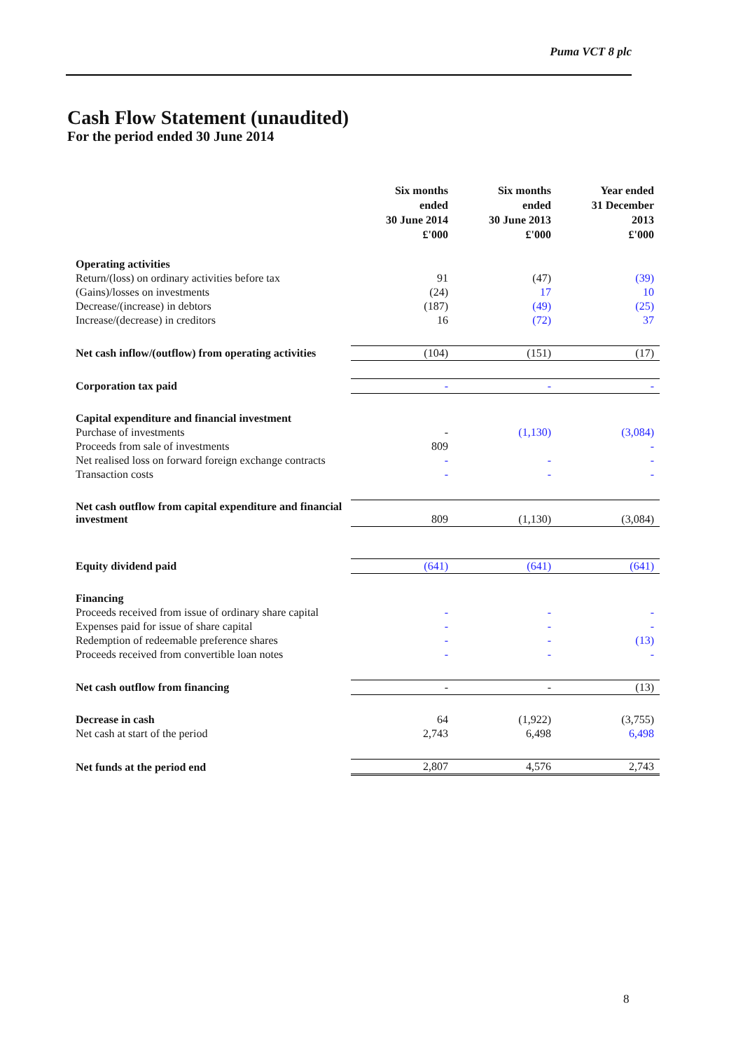Puma VCT 8 plc
Cash Flow Statement (unaudited)
For the period ended 30 June 2014
| | Six months ended 30 June 2014 £'000 | Six months ended 30 June 2013 £'000 | Year ended 31 December 2013 £'000 |
| --- | --- | --- | --- |
| Operating activities | | | |
| Return/(loss) on ordinary activities before tax | 91 | (47) | (39) |
| (Gains)/losses on investments | (24) | 17 | 10 |
| Decrease/(increase) in debtors | (187) | (49) | (25) |
| Increase/(decrease) in creditors | 16 | (72) | 37 |
| Net cash inflow/(outflow) from operating activities | (104) | (151) | (17) |
| Corporation tax paid | - | - | - |
| Capital expenditure and financial investment | | | |
| Purchase of investments | - | (1,130) | (3,084) |
| Proceeds from sale of investments | 809 | | - |
| Net realised loss on forward foreign exchange contracts | - | - | - |
| Transaction costs | - | - | - |
| Net cash outflow from capital expenditure and financial investment | 809 | (1,130) | (3,084) |
| Equity dividend paid | (641) | (641) | (641) |
| Financing | | | |
| Proceeds received from issue of ordinary share capital | - | - | - |
| Expenses paid for issue of share capital | - | - | - |
| Redemption of redeemable preference shares | - | - | (13) |
| Proceeds received from convertible loan notes | - | - | - |
| Net cash outflow from financing | - | - | (13) |
| Decrease in cash | 64 | (1,922) | (3,755) |
| Net cash at start of the period | 2,743 | 6,498 | 6,498 |
| Net funds at the period end | 2,807 | 4,576 | 2,743 |
8